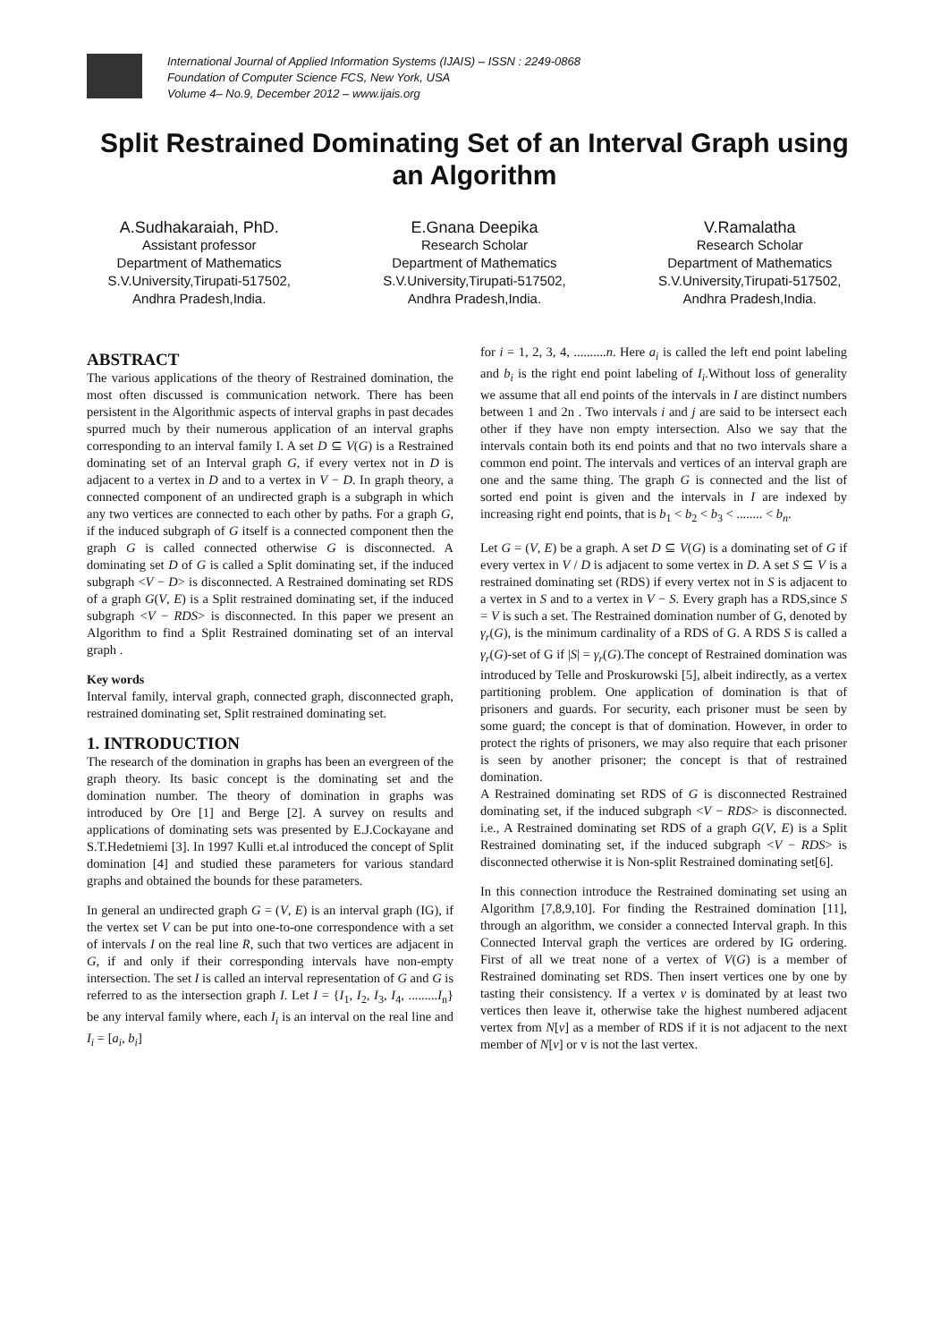International Journal of Applied Information Systems (IJAIS) – ISSN : 2249-0868
Foundation of Computer Science FCS, New York, USA
Volume 4– No.9, December 2012 – www.ijais.org
Split Restrained Dominating Set of an Interval Graph using an Algorithm
A.Sudhakaraiah, PhD.
Assistant professor
Department of Mathematics
S.V.University,Tirupati-517502,
Andhra Pradesh,India.
E.Gnana Deepika
Research Scholar
Department of Mathematics
S.V.University,Tirupati-517502,
Andhra Pradesh,India.
V.Ramalatha
Research Scholar
Department of Mathematics
S.V.University,Tirupati-517502,
Andhra Pradesh,India.
ABSTRACT
The various applications of the theory of Restrained domination, the most often discussed is communication network. There has been persistent in the Algorithmic aspects of interval graphs in past decades spurred much by their numerous application of an interval graphs corresponding to an interval family I. A set D ⊆ V(G) is a Restrained dominating set of an Interval graph G, if every vertex not in D is adjacent to a vertex in D and to a vertex in V − D. In graph theory, a connected component of an undirected graph is a subgraph in which any two vertices are connected to each other by paths. For a graph G, if the induced subgraph of G itself is a connected component then the graph G is called connected otherwise G is disconnected. A dominating set D of G is called a Split dominating set, if the induced subgraph <V − D> is disconnected. A Restrained dominating set RDS of a graph G(V, E) is a Split restrained dominating set, if the induced subgraph <V − RDS> is disconnected. In this paper we present an Algorithm to find a Split Restrained dominating set of an interval graph .
Key words
Interval family, interval graph, connected graph, disconnected graph, restrained dominating set, Split restrained dominating set.
1. INTRODUCTION
The research of the domination in graphs has been an evergreen of the graph theory. Its basic concept is the dominating set and the domination number. The theory of domination in graphs was introduced by Ore [1] and Berge [2]. A survey on results and applications of dominating sets was presented by E.J.Cockayane and S.T.Hedetniemi [3]. In 1997 Kulli et.al introduced the concept of Split domination [4] and studied these parameters for various standard graphs and obtained the bounds for these parameters.
In general an undirected graph G = (V, E) is an interval graph (IG), if the vertex set V can be put into one-to-one correspondence with a set of intervals I on the real line R, such that two vertices are adjacent in G, if and only if their corresponding intervals have non-empty intersection. The set I is called an interval representation of G and G is referred to as the intersection graph I. Let I = {I<sub>1</sub>, I<sub>2</sub>, I<sub>3</sub>, I<sub>4</sub>, .........I<sub>n</sub>} be any interval family where, each I<sub>i</sub> is an interval on the real line and I<sub>i</sub> = [a<sub>i</sub>, b<sub>i</sub>]
for i = 1, 2, 3, 4, ..........n. Here a<sub>i</sub> is called the left end point labeling and b<sub>i</sub> is the right end point labeling of I<sub>i</sub>.Without loss of generality we assume that all end points of the intervals in I are distinct numbers between 1 and 2n . Two intervals i and j are said to be intersect each other if they have non empty intersection. Also we say that the intervals contain both its end points and that no two intervals share a common end point. The intervals and vertices of an interval graph are one and the same thing. The graph G is connected and the list of sorted end point is given and the intervals in I are indexed by increasing right end points, that is b<sub>1</sub> < b<sub>2</sub> < b<sub>3</sub> < ........ < b<sub>n</sub>.
Let G = (V, E) be a graph. A set D ⊆ V(G) is a dominating set of G if every vertex in V / D is adjacent to some vertex in D. A set S ⊆ V is a restrained dominating set (RDS) if every vertex not in S is adjacent to a vertex in S and to a vertex in V − S. Every graph has a RDS,since S = V is such a set. The Restrained domination number of G, denoted by γ<sub>r</sub>(G), is the minimum cardinality of a RDS of G. A RDS S is called a γ<sub>r</sub>(G)-set of G if |S| = γ<sub>r</sub>(G).The concept of Restrained domination was introduced by Telle and Proskurowski [5], albeit indirectly, as a vertex partitioning problem. One application of domination is that of prisoners and guards. For security, each prisoner must be seen by some guard; the concept is that of domination. However, in order to protect the rights of prisoners, we may also require that each prisoner is seen by another prisoner; the concept is that of restrained domination.
A Restrained dominating set RDS of G is disconnected Restrained dominating set, if the induced subgraph <V − RDS> is disconnected. i.e., A Restrained dominating set RDS of a graph G(V, E) is a Split Restrained dominating set, if the induced subgraph <V − RDS> is disconnected otherwise it is Non-split Restrained dominating set[6].
In this connection introduce the Restrained dominating set using an Algorithm [7,8,9,10]. For finding the Restrained domination [11], through an algorithm, we consider a connected Interval graph. In this Connected Interval graph the vertices are ordered by IG ordering. First of all we treat none of a vertex of V(G) is a member of Restrained dominating set RDS. Then insert vertices one by one by tasting their consistency. If a vertex v is dominated by at least two vertices then leave it, otherwise take the highest numbered adjacent vertex from N[v] as a member of RDS if it is not adjacent to the next member of N[v] or v is not the last vertex.